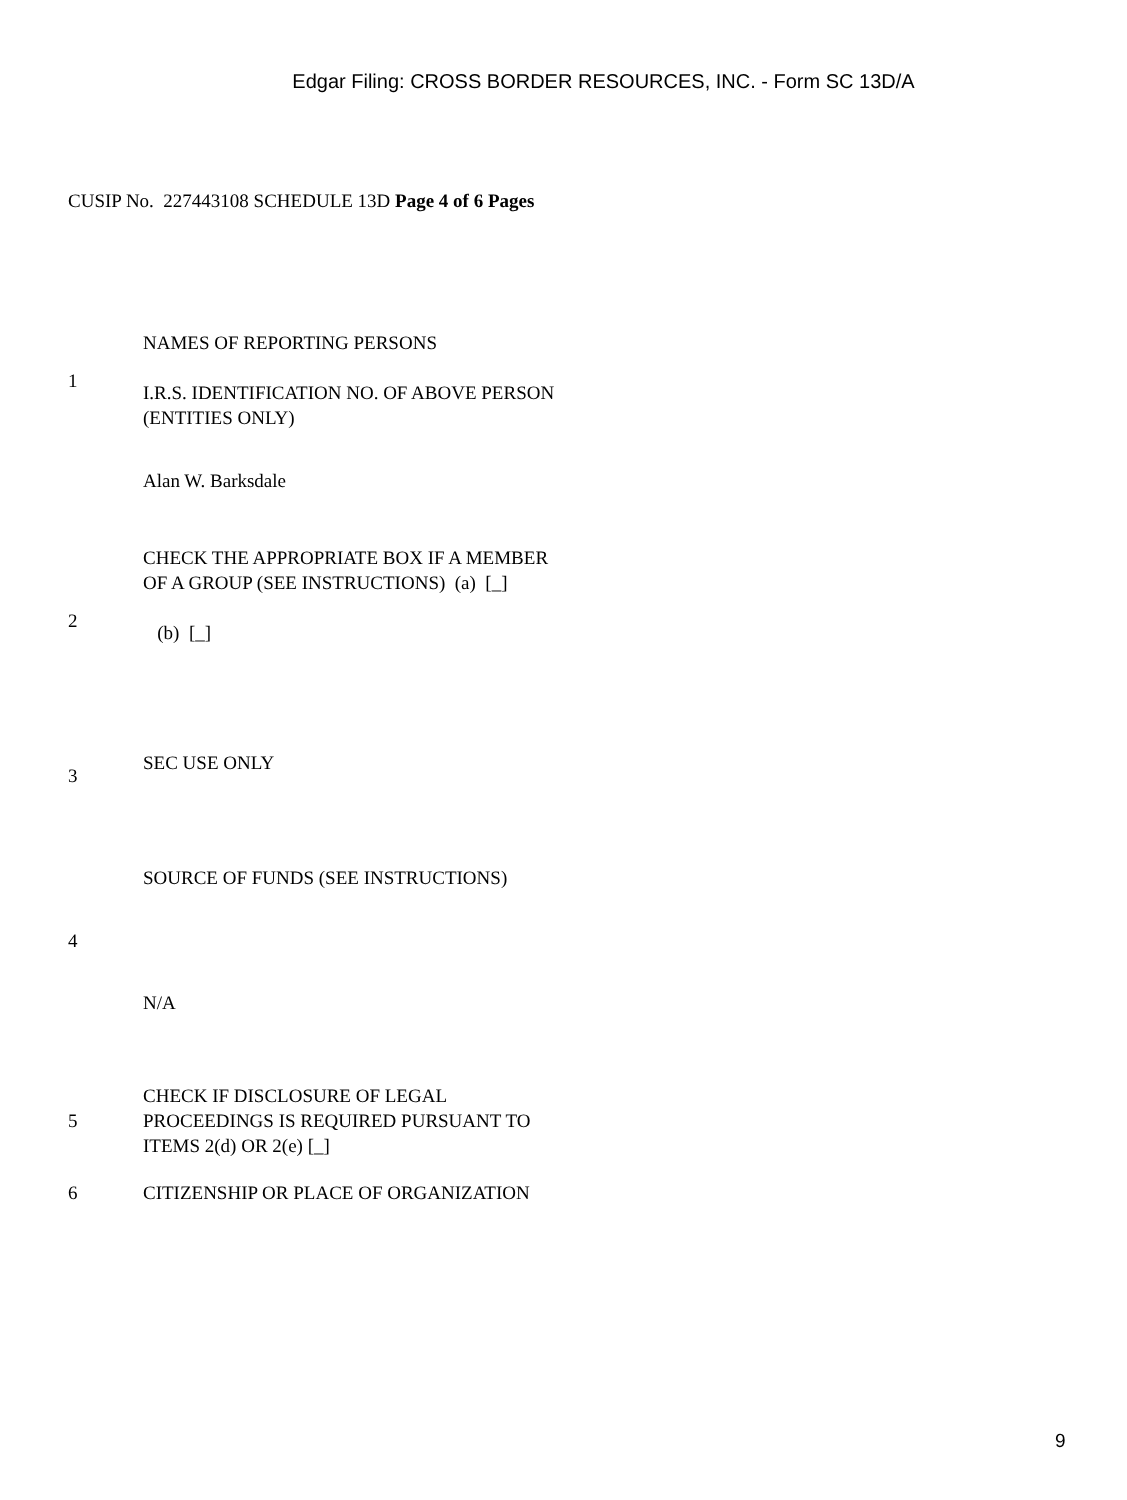Edgar Filing: CROSS BORDER RESOURCES, INC. - Form SC 13D/A
CUSIP No. 227443108 SCHEDULE 13D Page 4 of 6 Pages
| 1 | NAMES OF REPORTING PERSONS I.R.S. IDENTIFICATION NO. OF ABOVE PERSON (ENTITIES ONLY) |
| | Alan W. Barksdale |
| 2 | CHECK THE APPROPRIATE BOX IF A MEMBER OF A GROUP (SEE INSTRUCTIONS) (a) [_] (b) [_] |
| 3 | SEC USE ONLY |
| 4 | SOURCE OF FUNDS (SEE INSTRUCTIONS) N/A |
| 5 | CHECK IF DISCLOSURE OF LEGAL PROCEEDINGS IS REQUIRED PURSUANT TO ITEMS 2(d) OR 2(e) [_] |
| 6 | CITIZENSHIP OR PLACE OF ORGANIZATION |
9